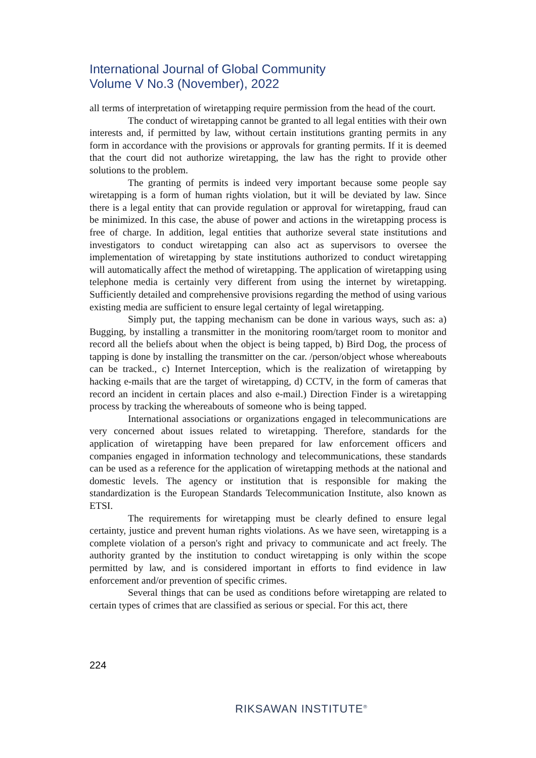International Journal of Global Community
Volume V No.3 (November), 2022
all terms of interpretation of wiretapping require permission from the head of the court.
The conduct of wiretapping cannot be granted to all legal entities with their own interests and, if permitted by law, without certain institutions granting permits in any form in accordance with the provisions or approvals for granting permits. If it is deemed that the court did not authorize wiretapping, the law has the right to provide other solutions to the problem.
The granting of permits is indeed very important because some people say wiretapping is a form of human rights violation, but it will be deviated by law. Since there is a legal entity that can provide regulation or approval for wiretapping, fraud can be minimized. In this case, the abuse of power and actions in the wiretapping process is free of charge. In addition, legal entities that authorize several state institutions and investigators to conduct wiretapping can also act as supervisors to oversee the implementation of wiretapping by state institutions authorized to conduct wiretapping will automatically affect the method of wiretapping. The application of wiretapping using telephone media is certainly very different from using the internet by wiretapping. Sufficiently detailed and comprehensive provisions regarding the method of using various existing media are sufficient to ensure legal certainty of legal wiretapping.
Simply put, the tapping mechanism can be done in various ways, such as: a) Bugging, by installing a transmitter in the monitoring room/target room to monitor and record all the beliefs about when the object is being tapped, b) Bird Dog, the process of tapping is done by installing the transmitter on the car. /person/object whose whereabouts can be tracked., c) Internet Interception, which is the realization of wiretapping by hacking e-mails that are the target of wiretapping, d) CCTV, in the form of cameras that record an incident in certain places and also e-mail.) Direction Finder is a wiretapping process by tracking the whereabouts of someone who is being tapped.
International associations or organizations engaged in telecommunications are very concerned about issues related to wiretapping. Therefore, standards for the application of wiretapping have been prepared for law enforcement officers and companies engaged in information technology and telecommunications, these standards can be used as a reference for the application of wiretapping methods at the national and domestic levels. The agency or institution that is responsible for making the standardization is the European Standards Telecommunication Institute, also known as ETSI.
The requirements for wiretapping must be clearly defined to ensure legal certainty, justice and prevent human rights violations. As we have seen, wiretapping is a complete violation of a person's right and privacy to communicate and act freely. The authority granted by the institution to conduct wiretapping is only within the scope permitted by law, and is considered important in efforts to find evidence in law enforcement and/or prevention of specific crimes.
Several things that can be used as conditions before wiretapping are related to certain types of crimes that are classified as serious or special. For this act, there
224
RIKSAWAN INSTITUTE<sup>®</sup>